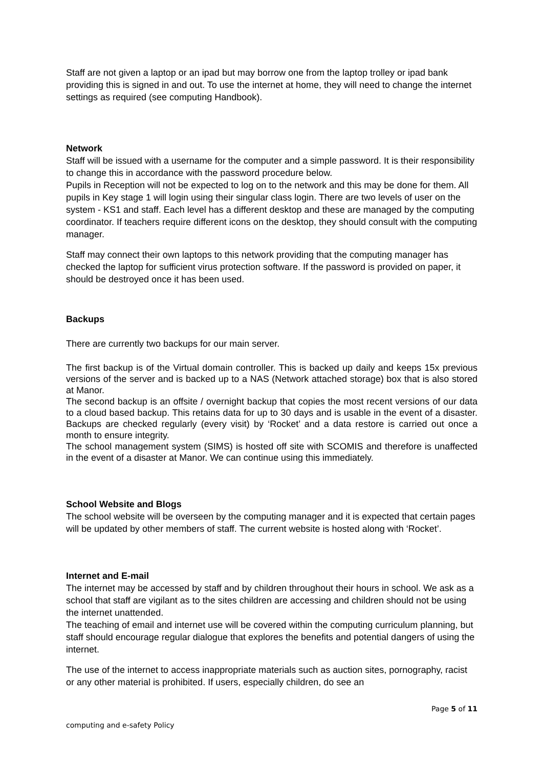Staff are not given a laptop or an ipad but may borrow one from the laptop trolley or ipad bank providing this is signed in and out. To use the internet at home, they will need to change the internet settings as required (see computing Handbook).
Network
Staff will be issued with a username for the computer and a simple password. It is their responsibility to change this in accordance with the password procedure below.
Pupils in Reception will not be expected to log on to the network and this may be done for them. All pupils in Key stage 1 will login using their singular class login. There are two levels of user on the system - KS1 and staff. Each level has a different desktop and these are managed by the computing coordinator. If teachers require different icons on the desktop, they should consult with the computing manager.
Staff may connect their own laptops to this network providing that the computing manager has checked the laptop for sufficient virus protection software. If the password is provided on paper, it should be destroyed once it has been used.
Backups
There are currently two backups for our main server.
The first backup is of the Virtual domain controller. This is backed up daily and keeps 15x previous versions of the server and is backed up to a NAS (Network attached storage) box that is also stored at Manor.
The second backup is an offsite / overnight backup that copies the most recent versions of our data to a cloud based backup. This retains data for up to 30 days and is usable in the event of a disaster. Backups are checked regularly (every visit) by ‘Rocket’ and a data restore is carried out once a month to ensure integrity.
The school management system (SIMS) is hosted off site with SCOMIS and therefore is unaffected in the event of a disaster at Manor. We can continue using this immediately.
School Website and Blogs
The school website will be overseen by the computing manager and it is expected that certain pages will be updated by other members of staff. The current website is hosted along with ‘Rocket’.
Internet and E-mail
The internet may be accessed by staff and by children throughout their hours in school. We ask as a school that staff are vigilant as to the sites children are accessing and children should not be using the internet unattended.
The teaching of email and internet use will be covered within the computing curriculum planning, but staff should encourage regular dialogue that explores the benefits and potential dangers of using the internet.
The use of the internet to access inappropriate materials such as auction sites, pornography, racist or any other material is prohibited. If users, especially children, do see an
Page 5 of 11
computing and e-safety Policy